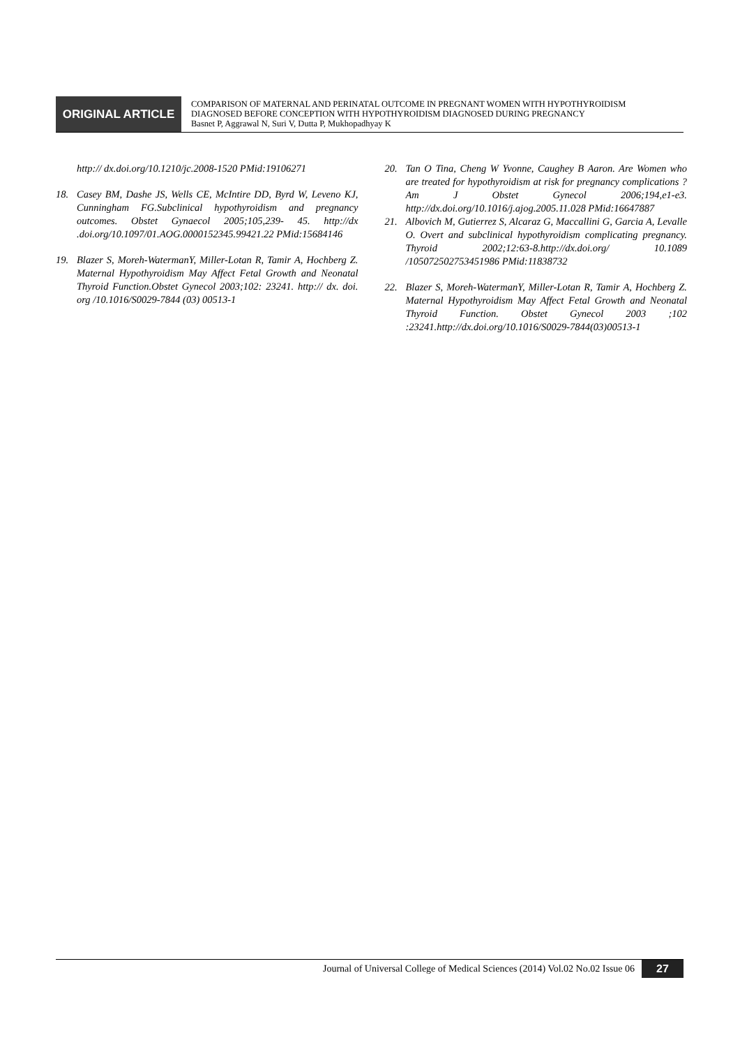ORIGINAL ARTICLE
COMPARISON OF MATERNAL AND PERINATAL OUTCOME IN PREGNANT WOMEN WITH HYPOTHYROIDISM
DIAGNOSED BEFORE CONCEPTION WITH HYPOTHYROIDISM DIAGNOSED DURING PREGNANCY
Basnet P, Aggrawal N, Suri V, Dutta P, Mukhopadhyay K
http:// dx.doi.org/10.1210/jc.2008-1520 PMid:19106271
18. Casey BM, Dashe JS, Wells CE, McIntire DD, Byrd W, Leveno KJ, Cunningham FG.Subclinical hypothyroidism and pregnancy outcomes. Obstet Gynaecol 2005;105,239- 45. http://dx .doi.org/10.1097/01.AOG.0000152345.99421.22 PMid:15684146
19. Blazer S, Moreh-WatermanY, Miller-Lotan R, Tamir A, Hochberg Z. Maternal Hypothyroidism May Affect Fetal Growth and Neonatal Thyroid Function.Obstet Gynecol 2003;102: 23241. http:// dx. doi. org /10.1016/S0029-7844 (03) 00513-1
20. Tan O Tina, Cheng W Yvonne, Caughey B Aaron. Are Women who are treated for hypothyroidism at risk for pregnancy complications ? Am J Obstet Gynecol 2006;194,e1-e3. http://dx.doi.org/10.1016/j.ajog.2005.11.028 PMid:16647887
21. Albovich M, Gutierrez S, Alcaraz G, Maccallini G, Garcia A, Levalle O. Overt and subclinical hypothyroidism complicating pregnancy. Thyroid 2002;12:63-8.http://dx.doi.org/ 10.1089 /105072502753451986 PMid:11838732
22. Blazer S, Moreh-WatermanY, Miller-Lotan R, Tamir A, Hochberg Z. Maternal Hypothyroidism May Affect Fetal Growth and Neonatal Thyroid Function. Obstet Gynecol 2003 ;102 :23241.http://dx.doi.org/10.1016/S0029-7844(03)00513-1
Journal of Universal College of Medical Sciences (2014) Vol.02 No.02 Issue 06
27